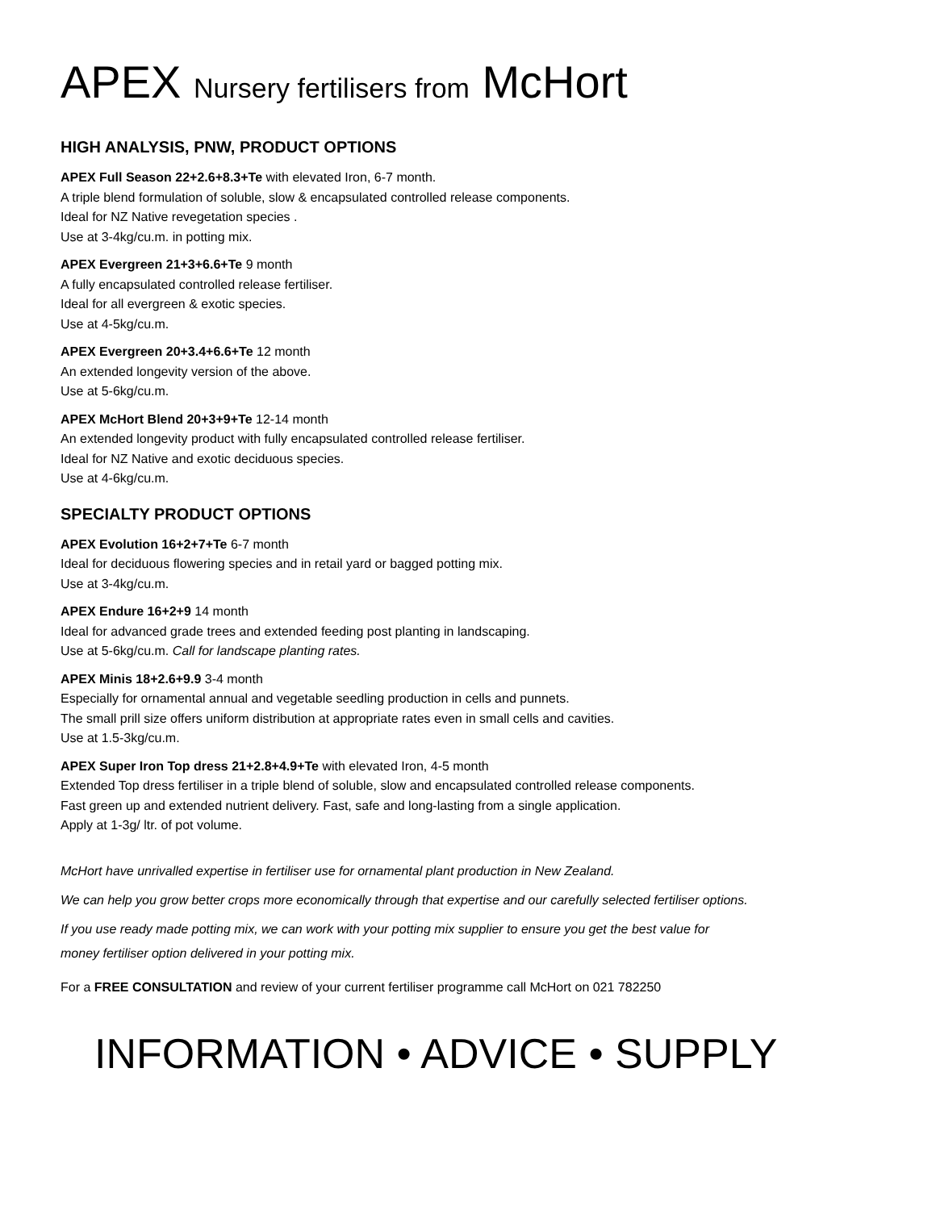APEX Nursery fertilisers from McHort
HIGH ANALYSIS, PNW, PRODUCT OPTIONS
APEX Full Season 22+2.6+8.3+Te with elevated Iron, 6-7 month.
A triple blend formulation of soluble, slow & encapsulated controlled release components.
Ideal for NZ Native revegetation species .
Use at 3-4kg/cu.m. in potting mix.
APEX Evergreen 21+3+6.6+Te 9 month
A fully encapsulated controlled release fertiliser.
Ideal for all evergreen & exotic species.
Use at 4-5kg/cu.m.
APEX Evergreen 20+3.4+6.6+Te 12 month
An extended longevity version of the above.
Use at 5-6kg/cu.m.
APEX McHort Blend 20+3+9+Te 12-14 month
An extended longevity product with fully encapsulated controlled release fertiliser.
Ideal for NZ Native and exotic deciduous species.
Use at 4-6kg/cu.m.
SPECIALTY PRODUCT OPTIONS
APEX Evolution 16+2+7+Te 6-7 month
Ideal for deciduous flowering species and in retail yard or bagged potting mix.
Use at 3-4kg/cu.m.
APEX Endure 16+2+9 14 month
Ideal for advanced grade trees and extended feeding post planting in landscaping.
Use at 5-6kg/cu.m. Call for landscape planting rates.
APEX Minis 18+2.6+9.9 3-4 month
Especially for ornamental annual and vegetable seedling production in cells and punnets.
The small prill size offers uniform distribution at appropriate rates even in small cells and cavities.
Use at 1.5-3kg/cu.m.
APEX Super Iron Top dress 21+2.8+4.9+Te with elevated Iron, 4-5 month
Extended Top dress fertiliser in a triple blend of soluble, slow and encapsulated controlled release components.
Fast green up and extended nutrient delivery. Fast, safe and long-lasting from a single application.
Apply at 1-3g/ ltr. of pot volume.
McHort have unrivalled expertise in fertiliser use for ornamental plant production in New Zealand.
We can help you grow better crops more economically through that expertise and our carefully selected fertiliser options.
If you use ready made potting mix, we can work with your potting mix supplier to ensure you get the best value for
money fertiliser option delivered in your potting mix.
For a FREE CONSULTATION and review of your current fertiliser programme call McHort on 021 782250
INFORMATION • ADVICE • SUPPLY